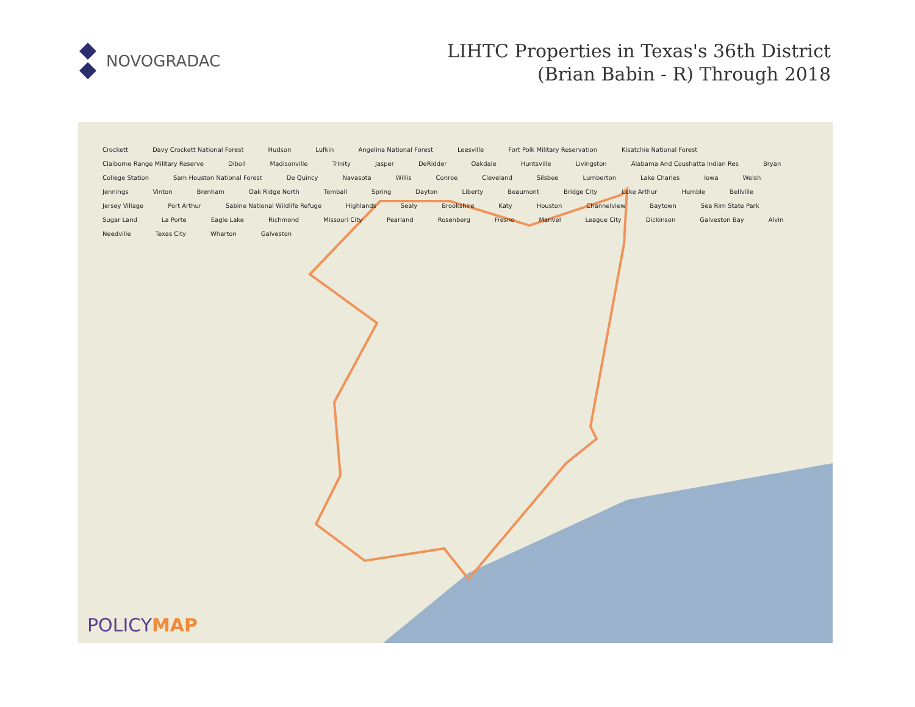NOVOGRADAC
LIHTC Properties in Texas's 36th District
(Brian Babin - R) Through 2018
Crockett Davy Crockett National Forest Hudson Lufkin Angelina National Forest Leesville Fort Polk Military Reservation Kisatchie National Forest Claiborne Range Military Reserve Diboll Madisonville Trinity Jasper DeRidder Oakdale Huntsville Livingston Alabama And Coushatta Indian Res Bryan College Station Sam Houston National Forest De Quincy Navasota Willis Conroe Cleveland Silsbee Lumberton Lake Charles Iowa Welsh Jennings Vinton Brenham Oak Ridge North Tomball Spring Dayton Liberty Beaumont Bridge City Lake Arthur Humble Bellville Jersey Village Port Arthur Sabine National Wildlife Refuge Highlands Sealy Brookshire Katy Houston Channelview Baytown Sea Rim State Park Sugar Land La Porte Eagle Lake Richmond Missouri City Pearland Rosenberg Fresno Manvel League City Dickinson Galveston Bay Alvin Needville Texas City Wharton Galveston
POLICYMAP